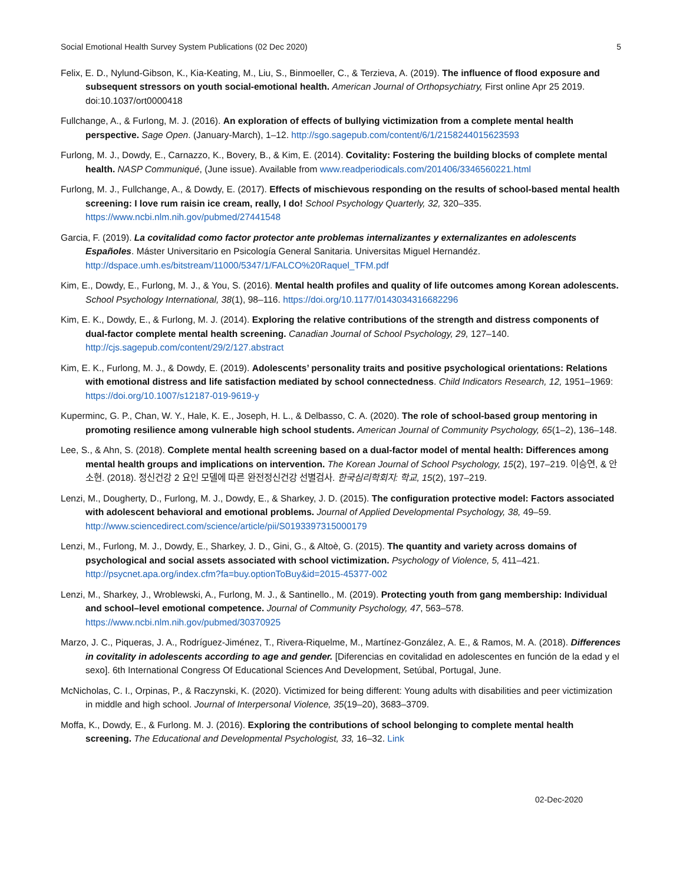Social Emotional Health Survey System Publications (02 Dec 2020) 5
Felix, E. D., Nylund-Gibson, K., Kia-Keating, M., Liu, S., Binmoeller, C., & Terzieva, A. (2019). The influence of flood exposure and subsequent stressors on youth social-emotional health. American Journal of Orthopsychiatry, First online Apr 25 2019. doi:10.1037/ort0000418
Fullchange, A., & Furlong, M. J. (2016). An exploration of effects of bullying victimization from a complete mental health perspective. Sage Open. (January-March), 1–12. http://sgo.sagepub.com/content/6/1/2158244015623593
Furlong, M. J., Dowdy, E., Carnazzo, K., Bovery, B., & Kim, E. (2014). Covitality: Fostering the building blocks of complete mental health. NASP Communiqué, (June issue). Available from www.readperiodicals.com/201406/3346560221.html
Furlong, M. J., Fullchange, A., & Dowdy, E. (2017). Effects of mischievous responding on the results of school-based mental health screening: I love rum raisin ice cream, really, I do! School Psychology Quarterly, 32, 320–335. https://www.ncbi.nlm.nih.gov/pubmed/27441548
Garcia, F. (2019). La covitalidad como factor protector ante problemas internalizantes y externalizantes en adolescents Españoles. Máster Universitario en Psicología General Sanitaria. Universitas Miguel Hernandéz. http://dspace.umh.es/bitstream/11000/5347/1/FALCO%20Raquel_TFM.pdf
Kim, E., Dowdy, E., Furlong, M. J., & You, S. (2016). Mental health profiles and quality of life outcomes among Korean adolescents. School Psychology International, 38(1), 98–116. https://doi.org/10.1177/0143034316682296
Kim, E. K., Dowdy, E., & Furlong, M. J. (2014). Exploring the relative contributions of the strength and distress components of dual-factor complete mental health screening. Canadian Journal of School Psychology, 29, 127–140. http://cjs.sagepub.com/content/29/2/127.abstract
Kim, E. K., Furlong, M. J., & Dowdy, E. (2019). Adolescents’ personality traits and positive psychological orientations: Relations with emotional distress and life satisfaction mediated by school connectedness. Child Indicators Research, 12, 1951–1969: https://doi.org/10.1007/s12187-019-9619-y
Kuperminc, G. P., Chan, W. Y., Hale, K. E., Joseph, H. L., & Delbasso, C. A. (2020). The role of school-based group mentoring in promoting resilience among vulnerable high school students. American Journal of Community Psychology, 65(1–2), 136–148.
Lee, S., & Ahn, S. (2018). Complete mental health screening based on a dual-factor model of mental health: Differences among mental health groups and implications on intervention. The Korean Journal of School Psychology, 15(2), 197–219. 이승연, & 안소현. (2018). 정신건강 2 요인 모델에 따른 완전정신건강 선별검사. 한국심리학회지: 학교, 15(2), 197–219.
Lenzi, M., Dougherty, D., Furlong, M. J., Dowdy, E., & Sharkey, J. D. (2015). The configuration protective model: Factors associated with adolescent behavioral and emotional problems. Journal of Applied Developmental Psychology, 38, 49–59. http://www.sciencedirect.com/science/article/pii/S0193397315000179
Lenzi, M., Furlong, M. J., Dowdy, E., Sharkey, J. D., Gini, G., & Altoè, G. (2015). The quantity and variety across domains of psychological and social assets associated with school victimization. Psychology of Violence, 5, 411–421. http://psycnet.apa.org/index.cfm?fa=buy.optionToBuy&id=2015-45377-002
Lenzi, M., Sharkey, J., Wroblewski, A., Furlong, M. J., & Santinello., M. (2019). Protecting youth from gang membership: Individual and school–level emotional competence. Journal of Community Psychology, 47, 563–578. https://www.ncbi.nlm.nih.gov/pubmed/30370925
Marzo, J. C., Piqueras, J. A., Rodríguez-Jiménez, T., Rivera-Riquelme, M., Martínez-González, A. E., & Ramos, M. A. (2018). Differences in covitality in adolescents according to age and gender. [Diferencias en covitalidad en adolescentes en función de la edad y el sexo]. 6th International Congress Of Educational Sciences And Development, Setúbal, Portugal, June.
McNicholas, C. I., Orpinas, P., & Raczynski, K. (2020). Victimized for being different: Young adults with disabilities and peer victimization in middle and high school. Journal of Interpersonal Violence, 35(19–20), 3683–3709.
Moffa, K., Dowdy, E., & Furlong. M. J. (2016). Exploring the contributions of school belonging to complete mental health screening. The Educational and Developmental Psychologist, 33, 16–32. Link
02-Dec-2020